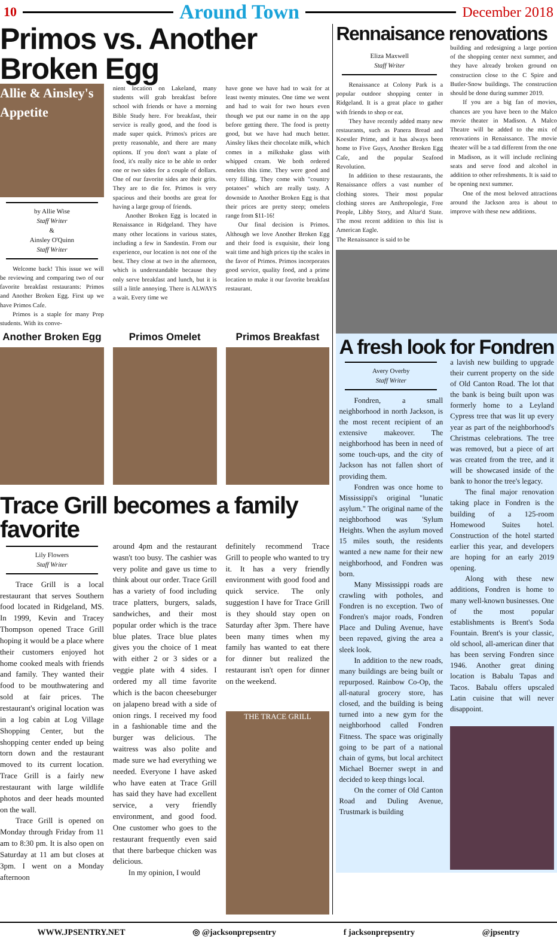10 Around Town December 2018
Primos vs. Another Broken Egg
Allie & Ainsley's Appetite
by Allie Wise
Staff Writer
&
Ainsley O'Quinn
Staff Writer
Welcome back! This issue we will be reviewing and comparing two of our favorite breakfast restaurants: Primos and Another Broken Egg. First up we have Primos Cafe.
Primos is a staple for many Prep students. With its conve-
nient location on Lakeland, many students will grab breakfast before school with friends or have a morning Bible Study here. For breakfast, their service is really good, and the food is made super quick. Primos's prices are pretty reasonable, and there are many options. If you don't want a plate of food, it's really nice to be able to order one or two sides for a couple of dollars. One of our favorite sides are their grits. They are to die for. Primos is very spacious and their booths are great for having a large group of friends.
Another Broken Egg is located in Renaissance in Ridgeland. They have many other locations in various states, including a few in Sandestin. From our experience, our location is not one of the best. They close at two in the afternoon, which is understandable because they only serve breakfast and lunch, but it is still a little annoying. There is ALWAYS a wait. Every time we
have gone we have had to wait for at least twenty minutes. One time we went and had to wait for two hours even though we put our name in on the app before getting there. The food is pretty good, but we have had much better. Ainsley likes their chocolate milk, which comes in a milkshake glass with whipped cream. We both ordered omelets this time. They were good and very filling. They come with "country potatoes" which are really tasty. A downside to Another Broken Egg is that their prices are pretty steep; omelets range from $11-16!
Our final decision is Primos. Although we love Another Broken Egg and their food is exquisite, their long wait time and high prices tip the scales in the favor of Primos. Primos incorporates good service, quality food, and a prime location to make it our favorite breakfast restaurant.
Another Broken Egg
Primos Omelet
Primos Breakfast
Trace Grill becomes a family favorite
Lily Flowers
Staff Writer
Trace Grill is a local restaurant that serves Southern food located in Ridgeland, MS. In 1999, Kevin and Tracey Thompson opened Trace Grill hoping it would be a place where their customers enjoyed hot home cooked meals with friends and family. They wanted their food to be mouthwatering and sold at fair prices. The restaurant's original location was in a log cabin at Log Village Shopping Center, but the shopping center ended up being torn down and the restaurant moved to its current location. Trace Grill is a fairly new restaurant with large wildlife photos and deer heads mounted on the wall.
Trace Grill is opened on Monday through Friday from 11 am to 8:30 pm. It is also open on Saturday at 11 am but closes at 3pm. I went on a Monday afternoon
around 4pm and the restaurant wasn't too busy. The cashier was very polite and gave us time to think about our order. Trace Grill has a variety of food including trace platters, burgers, salads, sandwiches, and their most popular order which is the trace blue plates. Trace blue plates gives you the choice of 1 meat with either 2 or 3 sides or a veggie plate with 4 sides. I ordered my all time favorite which is the bacon cheeseburger on jalapeno bread with a side of onion rings. I received my food in a fashionable time and the burger was delicious. The waitress was also polite and made sure we had everything we needed. Everyone I have asked who have eaten at Trace Grill has said they have had excellent service, a very friendly environment, and good food. One customer who goes to the restaurant frequently even said that there barbeque chicken was delicious.
In my opinion, I would
definitely recommend Trace Grill to people who wanted to try it. It has a very friendly environment with good food and quick service. The only suggestion I have for Trace Grill is they should stay open on Saturday after 3pm. There have been many times when my family has wanted to eat there for dinner but realized the restaurant isn't open for dinner on the weekend.
THE TRACE GRILL
Rennaisance renovations
Eliza Maxwell
Staff Writer
Renaissance at Colony Park is a popular outdoor shopping center in Ridgeland. It is a great place to gather with friends to shop or eat.
They have recently added many new restaurants, such as Panera Bread and Koestler Prime, and it has always been home to Five Guys, Another Broken Egg Cafe, and the popular Seafood Revolution.
In addition to these restaurants, the Renaissance offers a vast number of clothing stores. Their most popular clothing stores are Anthropologie, Free People, Libby Story, and Altar'd State. The most recent addition to this list is American Eagle.
The Renaissance is said to be
building and redesigning a large portion of the shopping center next summer, and they have already broken ground on construction close to the C Spire and Butler-Snow buildings. The construction should be done during summer 2019.
If you are a big fan of movies, chances are you have been to the Malco movie theater in Madison. A Malco Theatre will be added to the mix of renovations in Renaissance. The movie theater will be a tad different from the one in Madison, as it will include reclining seats and serve food and alcohol in addition to other refreshments. It is said to be opening next summer.
One of the most beloved attractions around the Jackson area is about to improve with these new additions.
A fresh look for Fondren
Avery Overby
Staff Writer
Fondren, a small neighborhood in north Jackson, is the most recent recipient of an extensive makeover. The neighborhood has been in need of some touch-ups, and the city of Jackson has not fallen short of providing them.
Fondren was once home to Mississippi's original "lunatic asylum." The original name of the neighborhood was 'Sylum Heights. When the asylum moved 15 miles south, the residents wanted a new name for their new neighborhood, and Fondren was born.
Many Mississippi roads are crawling with potholes, and Fondren is no exception. Two of Fondren's major roads, Fondren Place and Duling Avenue, have been repaved, giving the area a sleek look.
In addition to the new roads, many buildings are being built or repurposed. Rainbow Co-Op, the all-natural grocery store, has closed, and the building is being turned into a new gym for the neighborhood called Fondren Fitness. The space was originally going to be part of a national chain of gyms, but local architect Michael Boerner swept in and decided to keep things local.
On the corner of Old Canton Road and Duling Avenue, Trustmark is building
a lavish new building to upgrade their current property on the side of Old Canton Road. The lot that the bank is being built upon was formerly home to a Leyland Cypress tree that was lit up every year as part of the neighborhood's Christmas celebrations. The tree was removed, but a piece of art was created from the tree, and it will be showcased inside of the bank to honor the tree's legacy.
The final major renovation taking place in Fondren is the building of a 125-room Homewood Suites hotel. Construction of the hotel started earlier this year, and developers are hoping for an early 2019 opening.
Along with these new additions, Fondren is home to many well-known businesses. One of the most popular establishments is Brent's Soda Fountain. Brent's is your classic, old school, all-american diner that has been serving Fondren since 1946. Another great dining location is Babalu Tapas and Tacos. Babalu offers upscaled Latin cuisine that will never disappoint.
WWW.JPSENTRY.NET ◎ @jacksonprepsentry f jacksonprepsentry @jpsentry